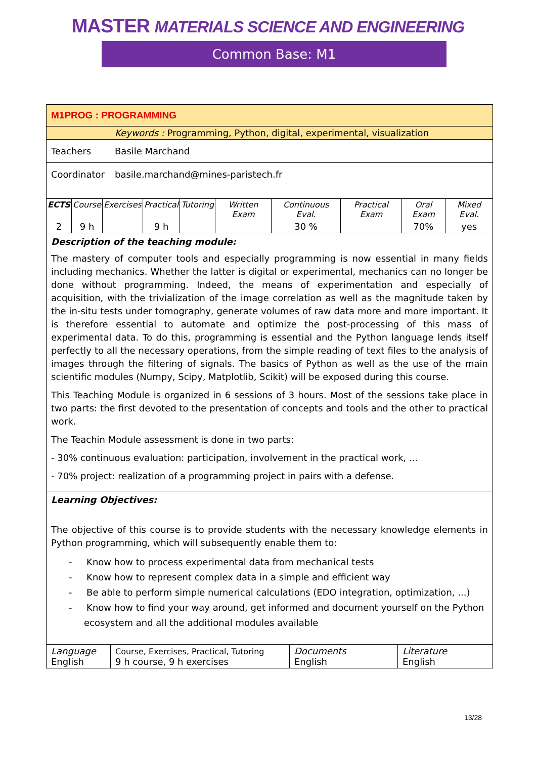MASTER MATERIALS SCIENCE AND ENGINEERING
Common Base: M1
M1PROG : PROGRAMMING
Keywords : Programming, Python, digital, experimental, visualization
Teachers Basile Marchand
Coordinator basile.marchand@mines-paristech.fr
| ECTS | Course | Exercises | Practical | Tutoring | Written Exam | Continuous Eval. | Practical Exam | Oral Exam | Mixed Eval. |
| 2 | 9 h | | 9 h | | | 30 % | | 70% | yes |
Description of the teaching module:
The mastery of computer tools and especially programming is now essential in many fields including mechanics. Whether the latter is digital or experimental, mechanics can no longer be done without programming. Indeed, the means of experimentation and especially of acquisition, with the trivialization of the image correlation as well as the magnitude taken by the in-situ tests under tomography, generate volumes of raw data more and more important. It is therefore essential to automate and optimize the post-processing of this mass of experimental data. To do this, programming is essential and the Python language lends itself perfectly to all the necessary operations, from the simple reading of text files to the analysis of images through the filtering of signals. The basics of Python as well as the use of the main scientific modules (Numpy, Scipy, Matplotlib, Scikit) will be exposed during this course.
This Teaching Module is organized in 6 sessions of 3 hours. Most of the sessions take place in two parts: the first devoted to the presentation of concepts and tools and the other to practical work.
The Teachin Module assessment is done in two parts:
- 30% continuous evaluation: participation, involvement in the practical work, ...
- 70% project: realization of a programming project in pairs with a defense.
Learning Objectives:
The objective of this course is to provide students with the necessary knowledge elements in Python programming, which will subsequently enable them to:
- Know how to process experimental data from mechanical tests
- Know how to represent complex data in a simple and efficient way
- Be able to perform simple numerical calculations (EDO integration, optimization, ...)
- Know how to find your way around, get informed and document yourself on the Python ecosystem and all the additional modules available
| Language English | Course, Exercises, Practical, Tutoring 9 h course, 9 h exercises | Documents English | Literature English |
13/28